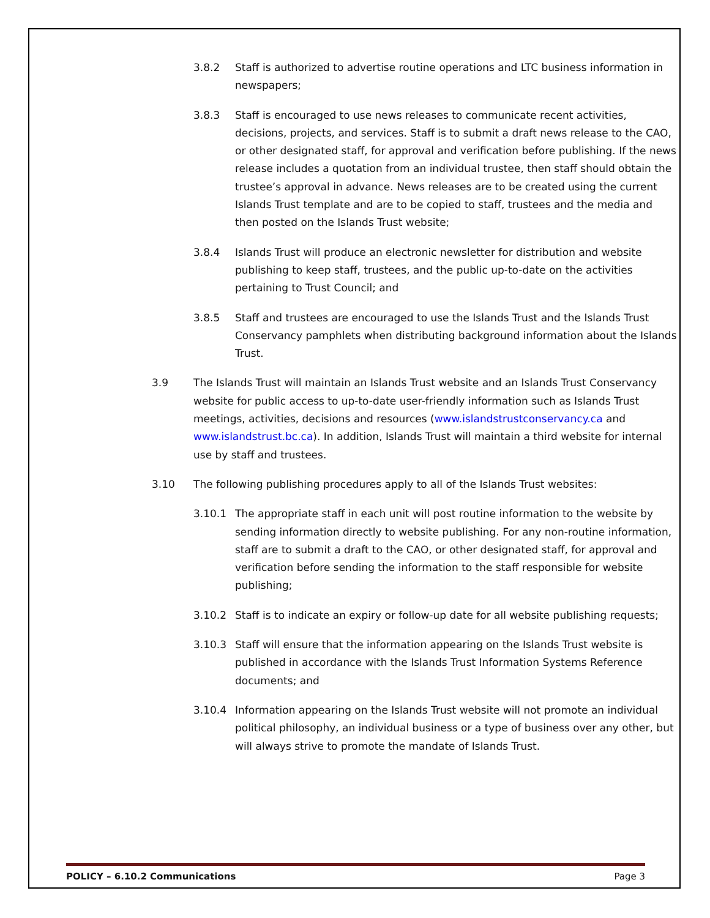3.8.2 Staff is authorized to advertise routine operations and LTC business information in newspapers;
3.8.3 Staff is encouraged to use news releases to communicate recent activities, decisions, projects, and services. Staff is to submit a draft news release to the CAO, or other designated staff, for approval and verification before publishing. If the news release includes a quotation from an individual trustee, then staff should obtain the trustee’s approval in advance. News releases are to be created using the current Islands Trust template and are to be copied to staff, trustees and the media and then posted on the Islands Trust website;
3.8.4 Islands Trust will produce an electronic newsletter for distribution and website publishing to keep staff, trustees, and the public up-to-date on the activities pertaining to Trust Council; and
3.8.5 Staff and trustees are encouraged to use the Islands Trust and the Islands Trust Conservancy pamphlets when distributing background information about the Islands Trust.
3.9 The Islands Trust will maintain an Islands Trust website and an Islands Trust Conservancy website for public access to up-to-date user-friendly information such as Islands Trust meetings, activities, decisions and resources (www.islandstrustconservancy.ca and www.islandstrust.bc.ca). In addition, Islands Trust will maintain a third website for internal use by staff and trustees.
3.10 The following publishing procedures apply to all of the Islands Trust websites:
3.10.1 The appropriate staff in each unit will post routine information to the website by sending information directly to website publishing. For any non-routine information, staff are to submit a draft to the CAO, or other designated staff, for approval and verification before sending the information to the staff responsible for website publishing;
3.10.2 Staff is to indicate an expiry or follow-up date for all website publishing requests;
3.10.3 Staff will ensure that the information appearing on the Islands Trust website is published in accordance with the Islands Trust Information Systems Reference documents; and
3.10.4 Information appearing on the Islands Trust website will not promote an individual political philosophy, an individual business or a type of business over any other, but will always strive to promote the mandate of Islands Trust.
POLICY – 6.10.2 Communications Page 3